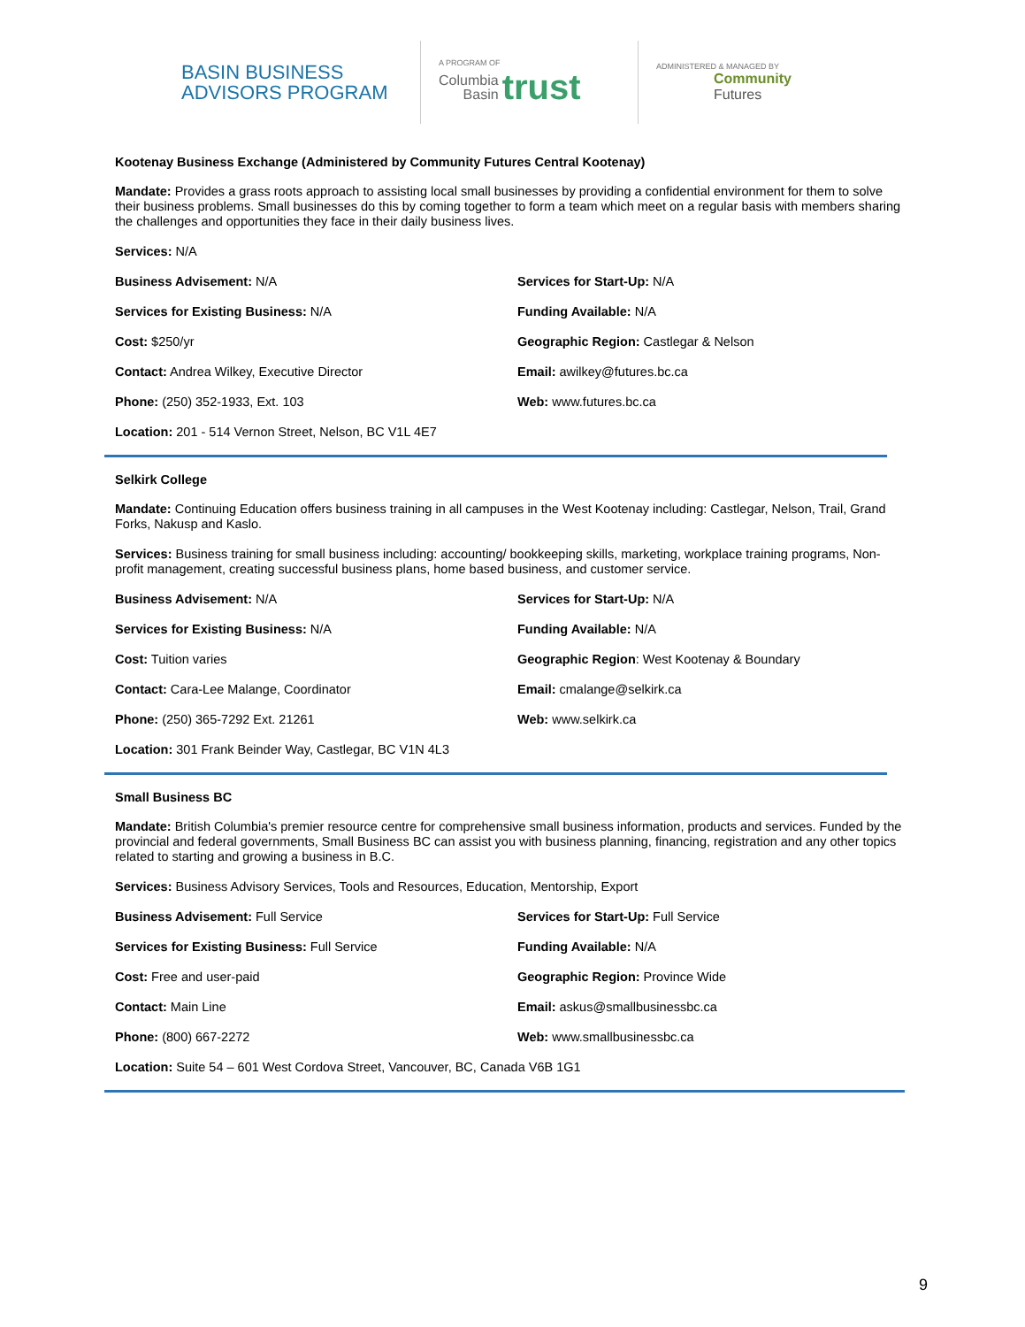BASIN BUSINESS
ADVISORS PROGRAM
A PROGRAM OF
Columbia
Basin trust
ADMINISTERED & MANAGED BY
Community
Futures
Kootenay Business Exchange (Administered by Community Futures Central Kootenay)
Mandate: Provides a grass roots approach to assisting local small businesses by providing a confidential environment for them to solve their business problems. Small businesses do this by coming together to form a team which meet on a regular basis with members sharing the challenges and opportunities they face in their daily business lives.
Services: N/A
Business Advisement: N/A
Services for Start-Up: N/A
Services for Existing Business: N/A
Funding Available: N/A
Cost: $250/yr
Geographic Region: Castlegar & Nelson
Contact: Andrea Wilkey, Executive Director
Email: awilkey@futures.bc.ca
Phone: (250) 352-1933, Ext. 103
Web: www.futures.bc.ca
Location: 201 - 514 Vernon Street, Nelson, BC V1L 4E7
Selkirk College
Mandate: Continuing Education offers business training in all campuses in the West Kootenay including: Castlegar, Nelson, Trail, Grand Forks, Nakusp and Kaslo.
Services: Business training for small business including: accounting/ bookkeeping skills, marketing, workplace training programs, Non-profit management, creating successful business plans, home based business, and customer service.
Business Advisement: N/A
Services for Start-Up: N/A
Services for Existing Business: N/A
Funding Available: N/A
Cost: Tuition varies
Geographic Region: West Kootenay & Boundary
Contact: Cara-Lee Malange, Coordinator
Email: cmalange@selkirk.ca
Phone: (250) 365-7292 Ext. 21261
Web: www.selkirk.ca
Location: 301 Frank Beinder Way, Castlegar, BC V1N 4L3
Small Business BC
Mandate: British Columbia's premier resource centre for comprehensive small business information, products and services. Funded by the provincial and federal governments, Small Business BC can assist you with business planning, financing, registration and any other topics related to starting and growing a business in B.C.
Services: Business Advisory Services, Tools and Resources, Education, Mentorship, Export
Business Advisement: Full Service
Services for Start-Up: Full Service
Services for Existing Business: Full Service
Funding Available: N/A
Cost: Free and user-paid
Geographic Region: Province Wide
Contact: Main Line
Email: askus@smallbusinessbc.ca
Phone: (800) 667-2272
Web: www.smallbusinessbc.ca
Location: Suite 54 – 601 West Cordova Street, Vancouver, BC, Canada V6B 1G1
9